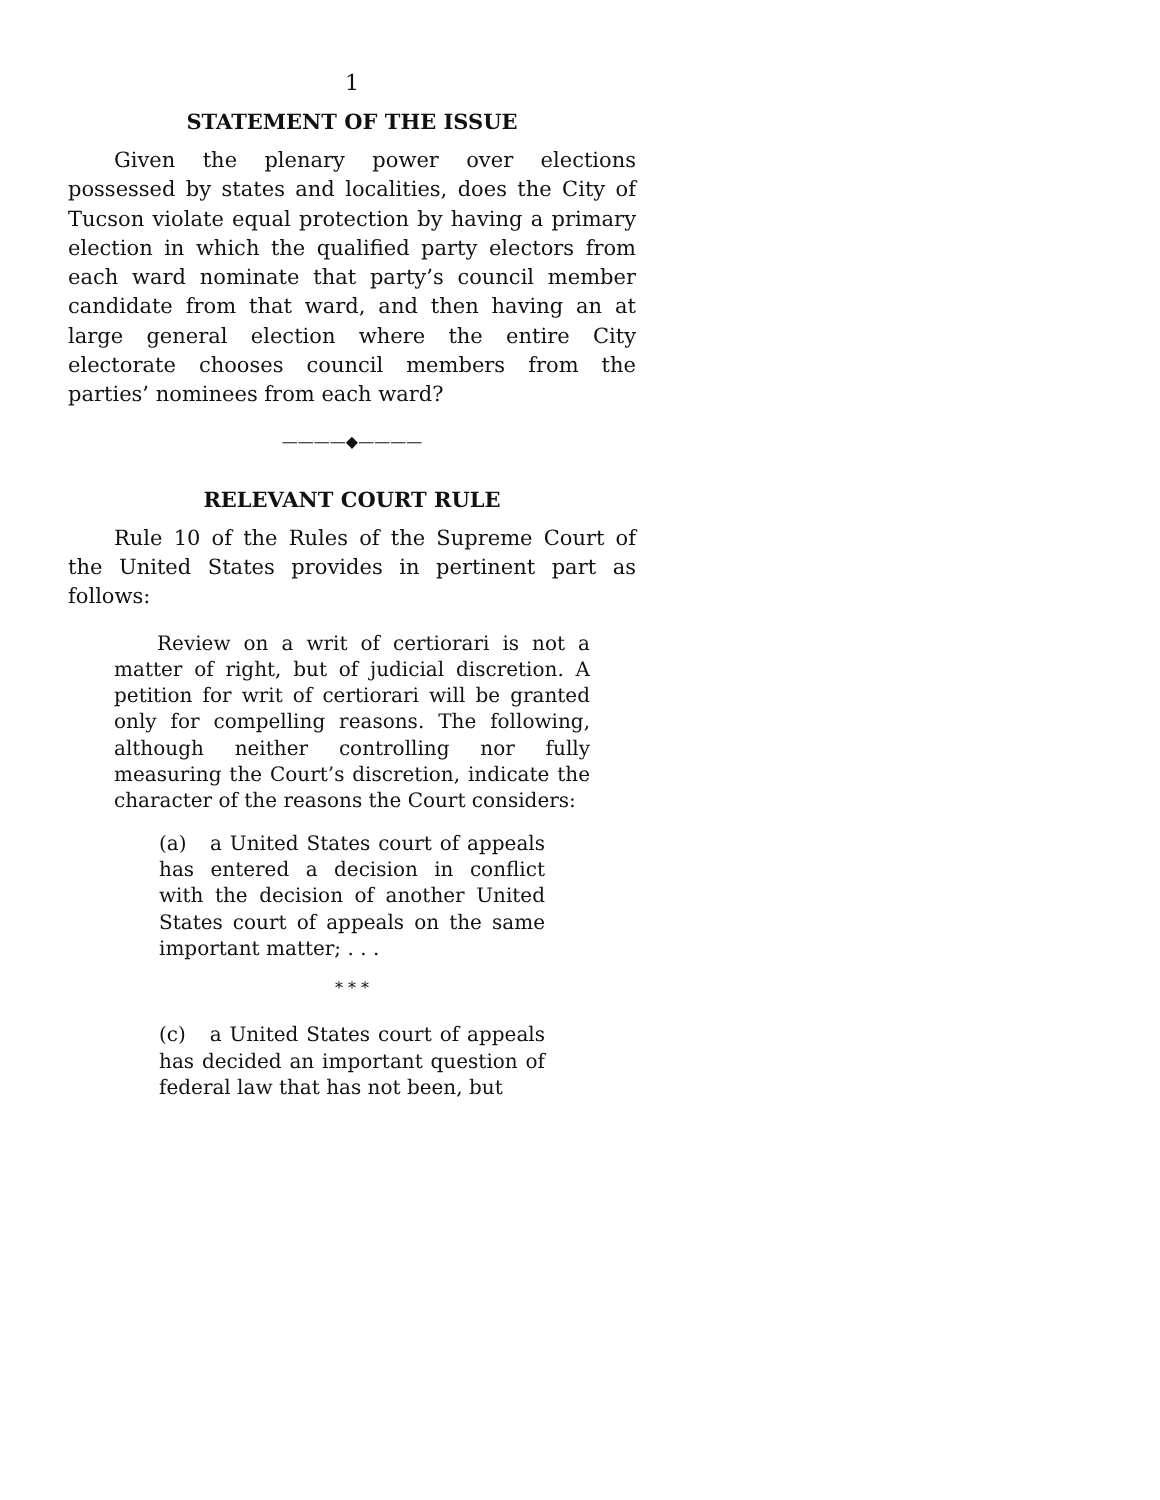1
STATEMENT OF THE ISSUE
Given the plenary power over elections possessed by states and localities, does the City of Tucson violate equal protection by having a primary election in which the qualified party electors from each ward nominate that party’s council member candidate from that ward, and then having an at large general election where the entire City electorate chooses council members from the parties’ nominees from each ward?
————◆————
RELEVANT COURT RULE
Rule 10 of the Rules of the Supreme Court of the United States provides in pertinent part as follows:
Review on a writ of certiorari is not a matter of right, but of judicial discretion. A petition for writ of certiorari will be granted only for compelling reasons. The following, although neither controlling nor fully measuring the Court’s discretion, indicate the character of the reasons the Court considers:
(a) a United States court of appeals has entered a decision in conflict with the decision of another United States court of appeals on the same important matter; . . .
* * *
(c) a United States court of appeals has decided an important question of federal law that has not been, but